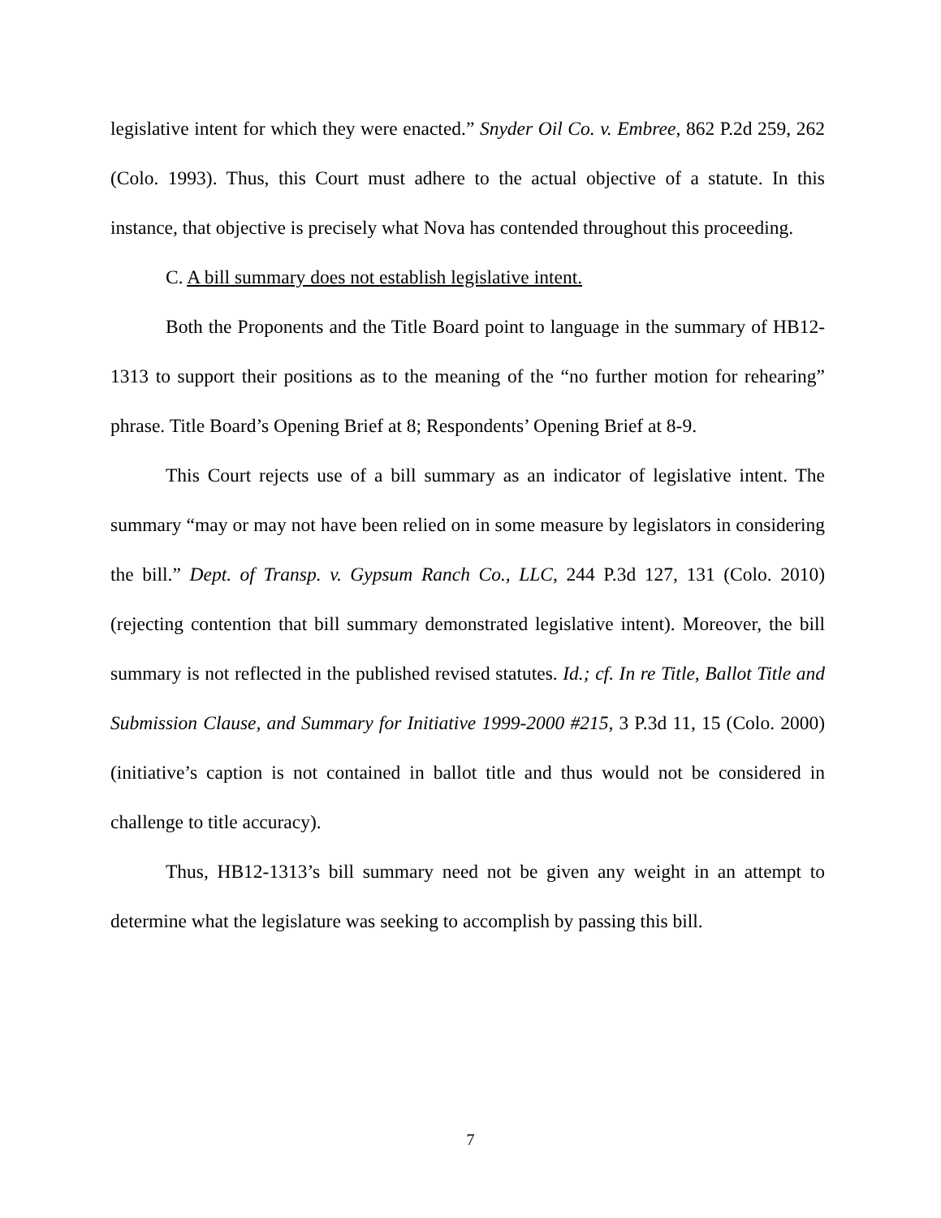legislative intent for which they were enacted.” Snyder Oil Co. v. Embree, 862 P.2d 259, 262 (Colo. 1993). Thus, this Court must adhere to the actual objective of a statute. In this instance, that objective is precisely what Nova has contended throughout this proceeding.
C. A bill summary does not establish legislative intent.
Both the Proponents and the Title Board point to language in the summary of HB12-1313 to support their positions as to the meaning of the “no further motion for rehearing” phrase. Title Board’s Opening Brief at 8; Respondents’ Opening Brief at 8-9.
This Court rejects use of a bill summary as an indicator of legislative intent. The summary “may or may not have been relied on in some measure by legislators in considering the bill.” Dept. of Transp. v. Gypsum Ranch Co., LLC, 244 P.3d 127, 131 (Colo. 2010) (rejecting contention that bill summary demonstrated legislative intent). Moreover, the bill summary is not reflected in the published revised statutes. Id.; cf. In re Title, Ballot Title and Submission Clause, and Summary for Initiative 1999-2000 #215, 3 P.3d 11, 15 (Colo. 2000) (initiative’s caption is not contained in ballot title and thus would not be considered in challenge to title accuracy).
Thus, HB12-1313’s bill summary need not be given any weight in an attempt to determine what the legislature was seeking to accomplish by passing this bill.
7